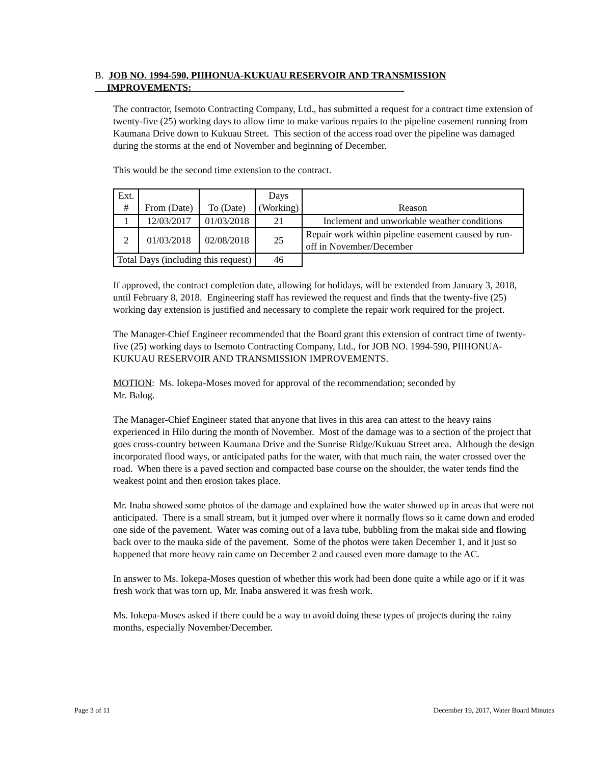B. JOB NO. 1994-590, PIIHONUA-KUKUAU RESERVOIR AND TRANSMISSION
IMPROVEMENTS:
The contractor, Isemoto Contracting Company, Ltd., has submitted a request for a contract time extension of twenty-five (25) working days to allow time to make various repairs to the pipeline easement running from Kaumana Drive down to Kukuau Street. This section of the access road over the pipeline was damaged during the storms at the end of November and beginning of December.
This would be the second time extension to the contract.
| Ext. # | From (Date) | To (Date) | Days (Working) | Reason |
| --- | --- | --- | --- | --- |
| 1 | 12/03/2017 | 01/03/2018 | 21 | Inclement and unworkable weather conditions |
| 2 | 01/03/2018 | 02/08/2018 | 25 | Repair work within pipeline easement caused by run-off in November/December |
| Total Days (including this request) | | | 46 | |
If approved, the contract completion date, allowing for holidays, will be extended from January 3, 2018, until February 8, 2018. Engineering staff has reviewed the request and finds that the twenty-five (25) working day extension is justified and necessary to complete the repair work required for the project.
The Manager-Chief Engineer recommended that the Board grant this extension of contract time of twenty-five (25) working days to Isemoto Contracting Company, Ltd., for JOB NO. 1994-590, PIIHONUA-KUKUAU RESERVOIR AND TRANSMISSION IMPROVEMENTS.
MOTION: Ms. Iokepa-Moses moved for approval of the recommendation; seconded by
Mr. Balog.
The Manager-Chief Engineer stated that anyone that lives in this area can attest to the heavy rains experienced in Hilo during the month of November. Most of the damage was to a section of the project that goes cross-country between Kaumana Drive and the Sunrise Ridge/Kukuau Street area. Although the design incorporated flood ways, or anticipated paths for the water, with that much rain, the water crossed over the road. When there is a paved section and compacted base course on the shoulder, the water tends find the weakest point and then erosion takes place.
Mr. Inaba showed some photos of the damage and explained how the water showed up in areas that were not anticipated. There is a small stream, but it jumped over where it normally flows so it came down and eroded one side of the pavement. Water was coming out of a lava tube, bubbling from the makai side and flowing back over to the mauka side of the pavement. Some of the photos were taken December 1, and it just so happened that more heavy rain came on December 2 and caused even more damage to the AC.
In answer to Ms. Iokepa-Moses question of whether this work had been done quite a while ago or if it was fresh work that was torn up, Mr. Inaba answered it was fresh work.
Ms. Iokepa-Moses asked if there could be a way to avoid doing these types of projects during the rainy months, especially November/December.
Page 3 of 11
December 19, 2017, Water Board Minutes